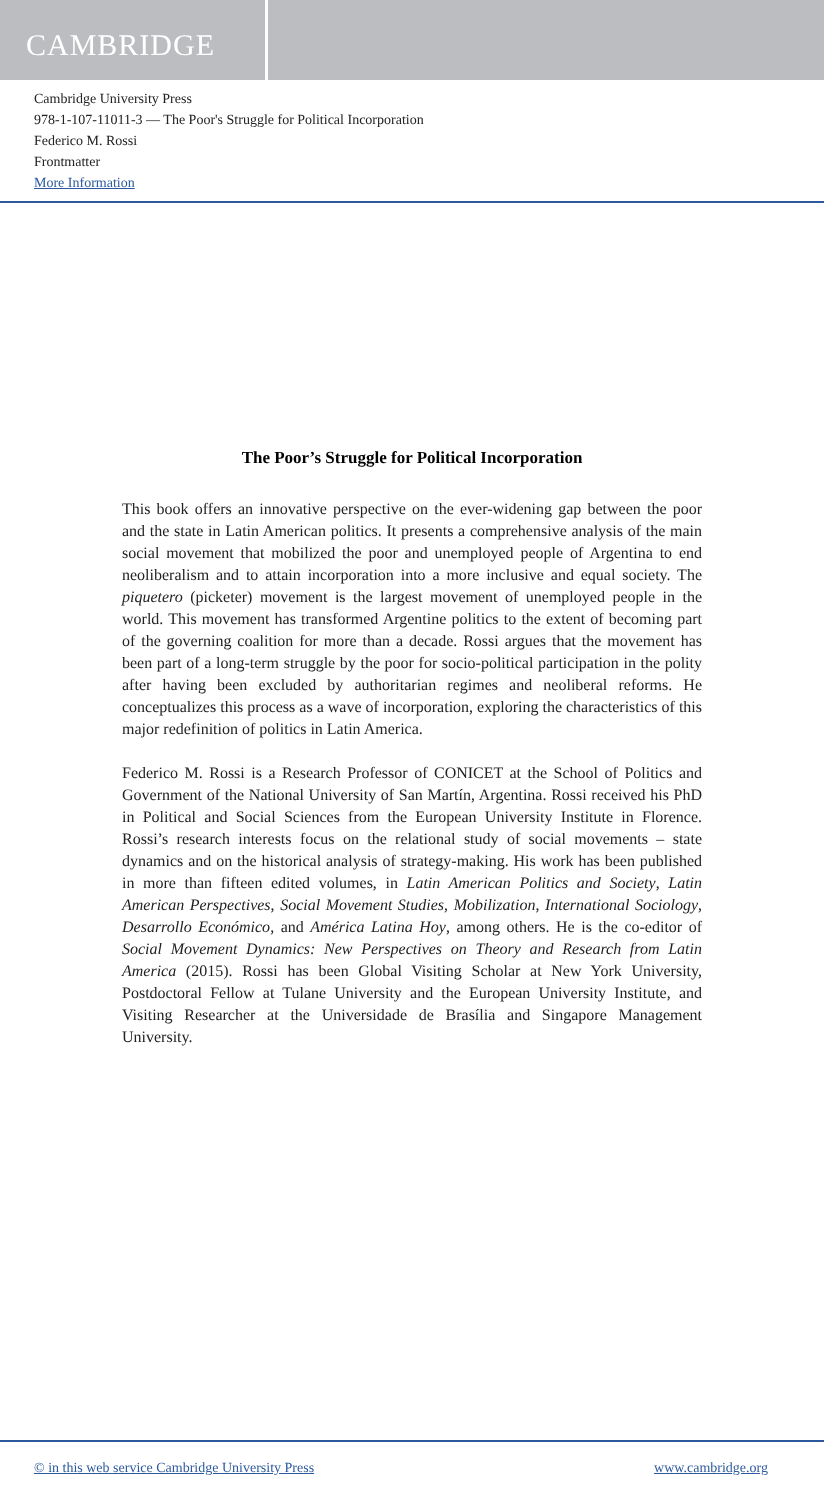CAMBRIDGE
Cambridge University Press
978-1-107-11011-3 — The Poor's Struggle for Political Incorporation
Federico M. Rossi
Frontmatter
More Information
The Poor’s Struggle for Political Incorporation
This book offers an innovative perspective on the ever-widening gap between the poor and the state in Latin American politics. It presents a comprehensive analysis of the main social movement that mobilized the poor and unemployed people of Argentina to end neoliberalism and to attain incorporation into a more inclusive and equal society. The piquetero (picketer) movement is the largest movement of unemployed people in the world. This movement has transformed Argentine politics to the extent of becoming part of the governing coalition for more than a decade. Rossi argues that the movement has been part of a long-term struggle by the poor for socio-political participation in the polity after having been excluded by authoritarian regimes and neoliberal reforms. He conceptualizes this process as a wave of incorporation, exploring the characteristics of this major redefinition of politics in Latin America.
Federico M. Rossi is a Research Professor of CONICET at the School of Politics and Government of the National University of San Martín, Argentina. Rossi received his PhD in Political and Social Sciences from the European University Institute in Florence. Rossi’s research interests focus on the relational study of social movements – state dynamics and on the historical analysis of strategy-making. His work has been published in more than fifteen edited volumes, in Latin American Politics and Society, Latin American Perspectives, Social Movement Studies, Mobilization, International Sociology, Desarrollo Económico, and América Latina Hoy, among others. He is the co-editor of Social Movement Dynamics: New Perspectives on Theory and Research from Latin America (2015). Rossi has been Global Visiting Scholar at New York University, Postdoctoral Fellow at Tulane University and the European University Institute, and Visiting Researcher at the Universidade de Brasília and Singapore Management University.
© in this web service Cambridge University Press www.cambridge.org